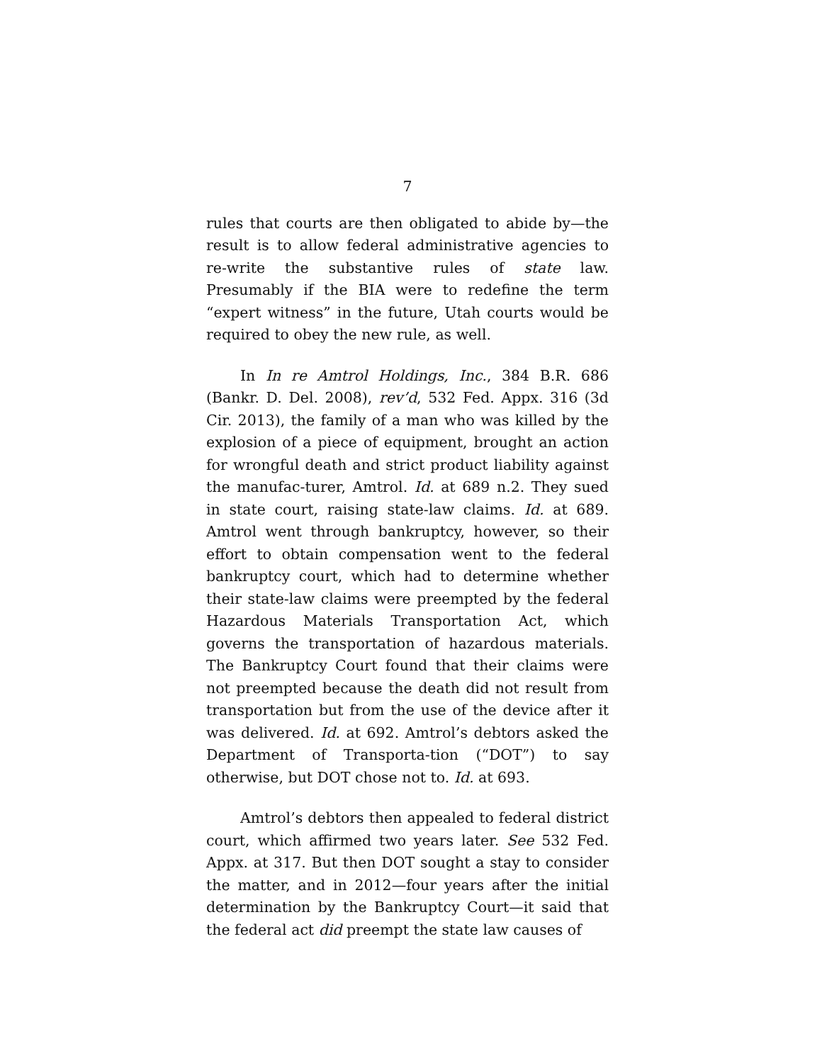7
rules that courts are then obligated to abide by—the result is to allow federal administrative agencies to re-write the substantive rules of state law. Presumably if the BIA were to redefine the term “expert witness” in the future, Utah courts would be required to obey the new rule, as well.
In In re Amtrol Holdings, Inc., 384 B.R. 686 (Bankr. D. Del. 2008), rev’d, 532 Fed. Appx. 316 (3d Cir. 2013), the family of a man who was killed by the explosion of a piece of equipment, brought an action for wrongful death and strict product liability against the manufac-turer, Amtrol. Id. at 689 n.2. They sued in state court, raising state-law claims. Id. at 689. Amtrol went through bankruptcy, however, so their effort to obtain compensation went to the federal bankruptcy court, which had to determine whether their state-law claims were preempted by the federal Hazardous Materials Transportation Act, which governs the transportation of hazardous materials. The Bankruptcy Court found that their claims were not preempted because the death did not result from transportation but from the use of the device after it was delivered. Id. at 692. Amtrol’s debtors asked the Department of Transporta-tion (“DOT”) to say otherwise, but DOT chose not to. Id. at 693.
Amtrol’s debtors then appealed to federal district court, which affirmed two years later. See 532 Fed. Appx. at 317. But then DOT sought a stay to consider the matter, and in 2012—four years after the initial determination by the Bankruptcy Court—it said that the federal act did preempt the state law causes of